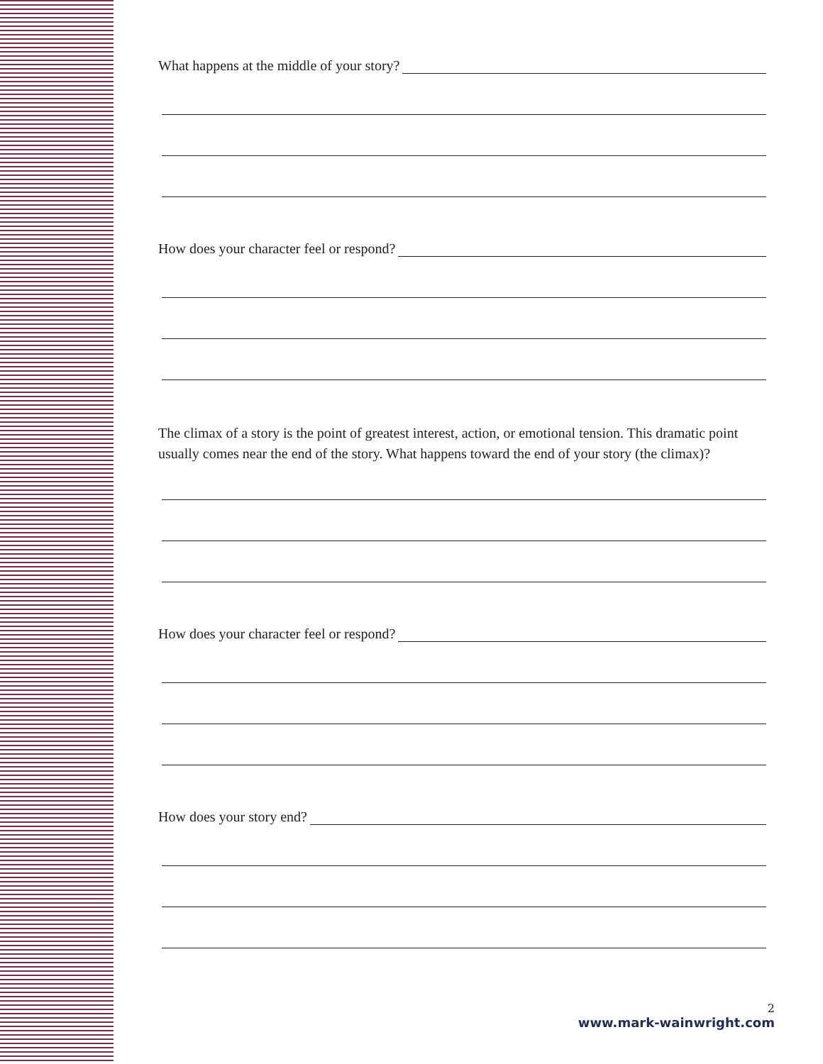What happens at the middle of your story?
How does your character feel or respond?
The climax of a story is the point of greatest interest, action, or emotional tension. This dramatic point usually comes near the end of the story. What happens toward the end of your story (the climax)?
How does your character feel or respond?
How does your story end?
2
www.mark-wainwright.com